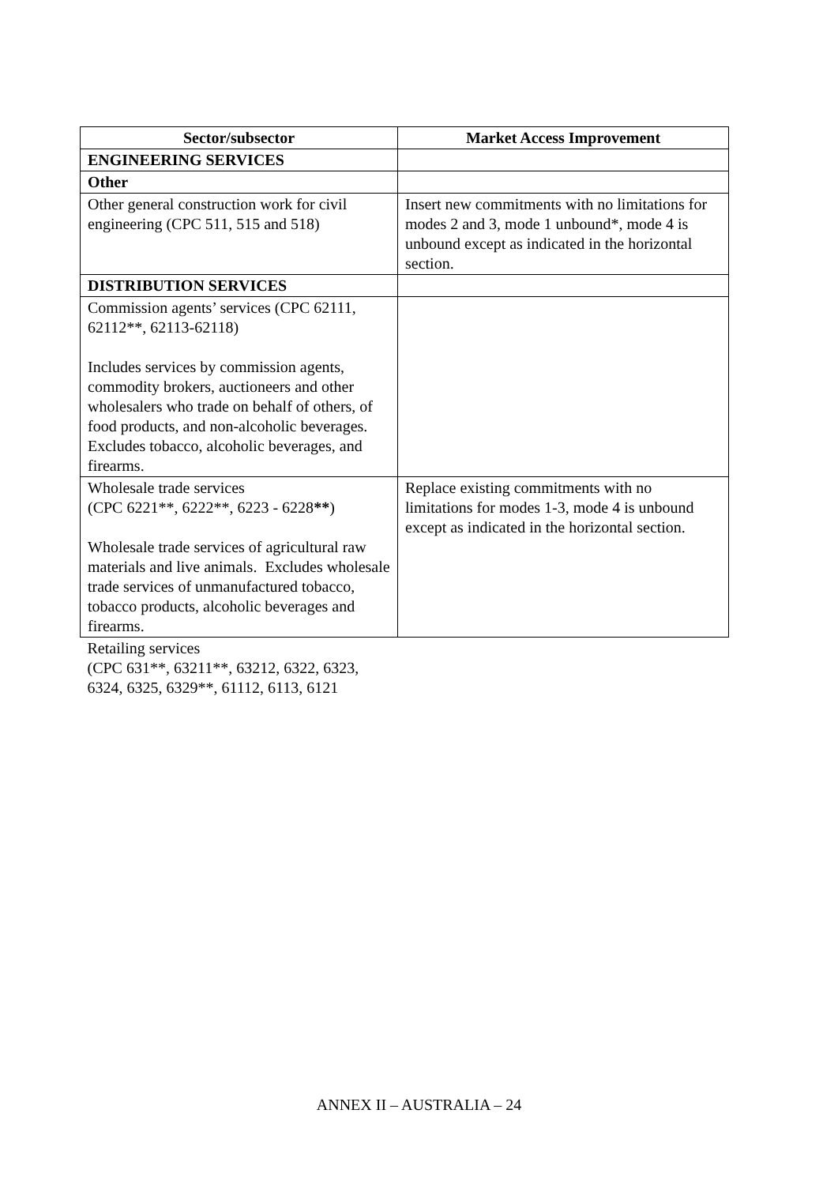| Sector/subsector | Market Access Improvement |
| --- | --- |
| ENGINEERING SERVICES | |
| Other | |
| Other general construction work for civil engineering (CPC 511, 515 and 518) | Insert new commitments with no limitations for modes 2 and 3, mode 1 unbound*, mode 4 is unbound except as indicated in the horizontal section. |
| DISTRIBUTION SERVICES | |
| Commission agents’ services (CPC 62111, 62112**, 62113-62118) Includes services by commission agents, commodity brokers, auctioneers and other wholesalers who trade on behalf of others, of food products, and non-alcoholic beverages. Excludes tobacco, alcoholic beverages, and firearms. | |
| Wholesale trade services (CPC 6221**, 6222**, 6223 - 6228 ** ) Wholesale trade services of agricultural raw materials and live animals. Excludes wholesale trade services of unmanufactured tobacco, tobacco products, alcoholic beverages and firearms. | Replace existing commitments with no limitations for modes 1-3, mode 4 is unbound except as indicated in the horizontal section. |
| Retailing services (CPC 631**, 63211**, 63212, 6322, 6323, 6324, 6325, 6329**, 61112, 6113, 6121 | |
ANNEX II – AUSTRALIA – 24